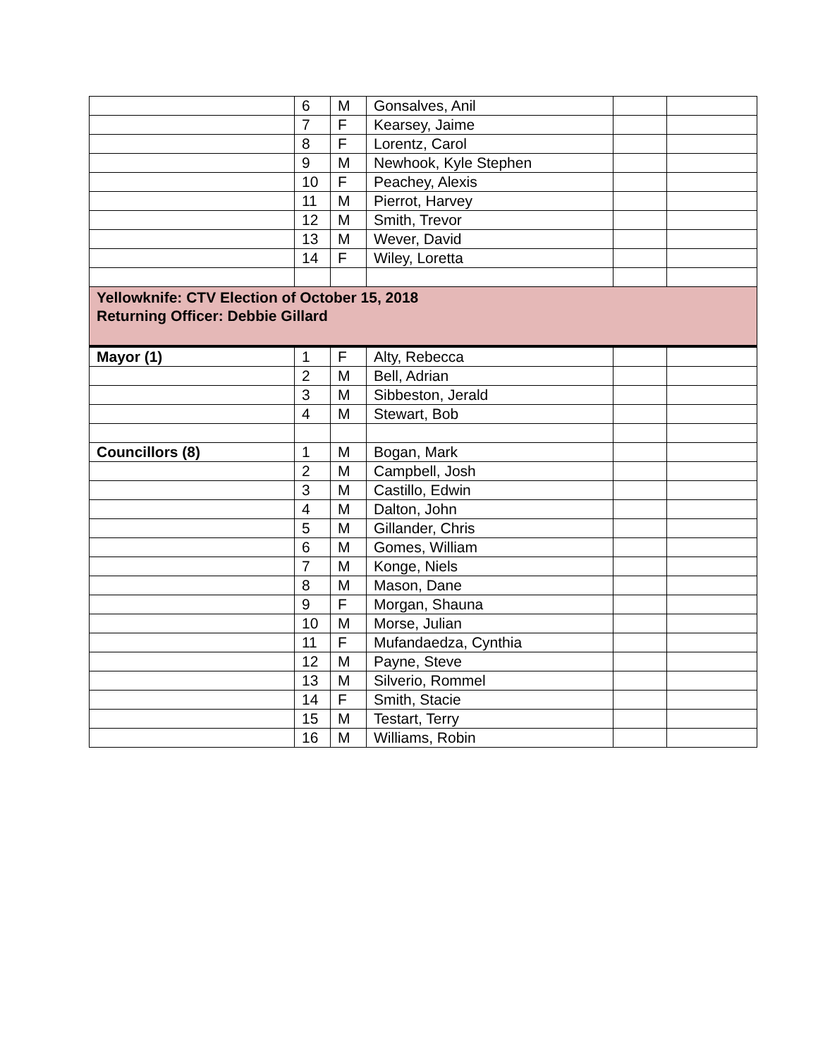| | 6 | M | Gonsalves, Anil | | |
| | 7 | F | Kearsey, Jaime | | |
| | 8 | F | Lorentz, Carol | | |
| | 9 | M | Newhook, Kyle Stephen | | |
| | 10 | F | Peachey, Alexis | | |
| | 11 | M | Pierrot, Harvey | | |
| | 12 | M | Smith, Trevor | | |
| | 13 | M | Wever, David | | |
| | 14 | F | Wiley, Loretta | | |
| Yellowknife: CTV Election of October 15, 2018 Returning Officer: Debbie Gillard | | | | | |
| Mayor (1) | 1 | F | Alty, Rebecca | | |
| | 2 | M | Bell, Adrian | | |
| | 3 | M | Sibbeston, Jerald | | |
| | 4 | M | Stewart, Bob | | |
| Councillors (8) | 1 | M | Bogan, Mark | | |
| | 2 | M | Campbell, Josh | | |
| | 3 | M | Castillo, Edwin | | |
| | 4 | M | Dalton, John | | |
| | 5 | M | Gillander, Chris | | |
| | 6 | M | Gomes, William | | |
| | 7 | M | Konge, Niels | | |
| | 8 | M | Mason, Dane | | |
| | 9 | F | Morgan, Shauna | | |
| | 10 | M | Morse, Julian | | |
| | 11 | F | Mufandaedza, Cynthia | | |
| | 12 | M | Payne, Steve | | |
| | 13 | M | Silverio, Rommel | | |
| | 14 | F | Smith, Stacie | | |
| | 15 | M | Testart, Terry | | |
| | 16 | M | Williams, Robin | | |